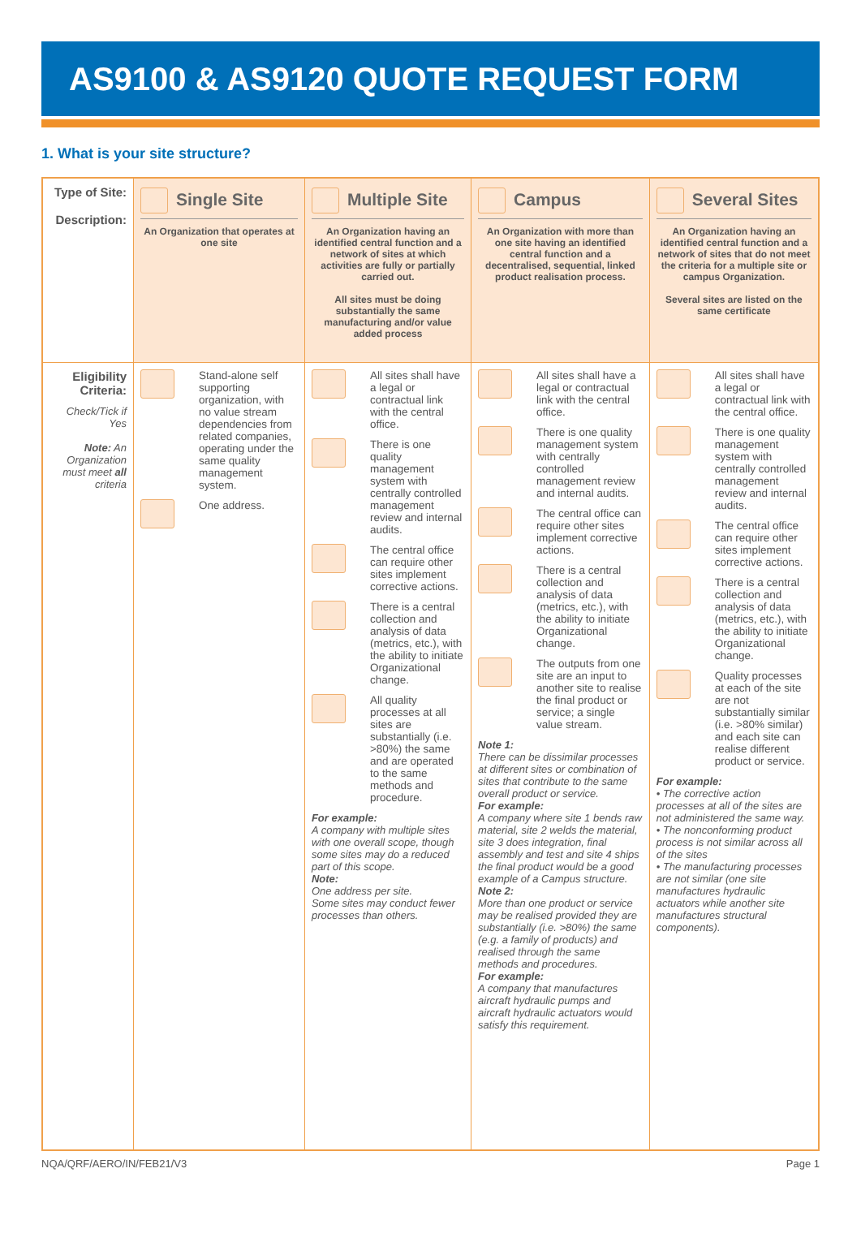AS9100 & AS9120 QUOTE REQUEST FORM
1. What is your site structure?
| Type of Site: Description: | Single Site An Organization that operates at one site | Multiple Site An Organization having an identified central function and a network of sites at which activities are fully or partially carried out. All sites must be doing substantially the same manufacturing and/or value added process | Campus An Organization with more than one site having an identified central function and a decentralised, sequential, linked product realisation process. | Several Sites An Organization having an identified central function and a network of sites that do not meet the criteria for a multiple site or campus Organization. Several sites are listed on the same certificate |
| Eligibility Criteria: Check/Tick if Yes Note: An Organization must meet all criteria | Stand-alone self supporting organization, with no value stream dependencies from related companies, operating under the same quality management system. One address. | All sites shall have a legal or contractual link with the central office. There is one quality management system with centrally controlled management review and internal audits. The central office can require other sites implement corrective actions. There is a central collection and analysis of data (metrics, etc.), with the ability to initiate Organizational change. All quality processes at all sites are substantially (i.e. >80%) the same and are operated to the same methods and procedure. For example: A company with multiple sites with one overall scope, though some sites may do a reduced part of this scope. Note: One address per site. Some sites may conduct fewer processes than others. | All sites shall have a legal or contractual link with the central office. There is one quality management system with centrally controlled management review and internal audits. The central office can require other sites implement corrective actions. There is a central collection and analysis of data (metrics, etc.), with the ability to initiate Organizational change. The outputs from one site are an input to another site to realise the final product or service; a single value stream. Note 1: There can be dissimilar processes at different sites or combination of sites that contribute to the same overall product or service. For example: A company where site 1 bends raw material, site 2 welds the material, site 3 does integration, final assembly and test and site 4 ships the final product would be a good example of a Campus structure. Note 2: More than one product or service may be realised provided they are substantially (i.e. >80%) the same (e.g. a family of products) and realised through the same methods and procedures. For example: A company that manufactures aircraft hydraulic pumps and aircraft hydraulic actuators would satisfy this requirement. | All sites shall have a legal or contractual link with the central office. There is one quality management system with centrally controlled management review and internal audits. The central office can require other sites implement corrective actions. There is a central collection and analysis of data (metrics, etc.), with the ability to initiate Organizational change. Quality processes at each of the site are not substantially similar (i.e. >80% similar) and each site can realise different product or service. For example: • The corrective action processes at all of the sites are not administered the same way. • The nonconforming product process is not similar across all of the sites • The manufacturing processes are not similar (one site manufactures hydraulic actuators while another site manufactures structural components). |
NQA/QRF/AERO/IN/FEB21/V3 Page 1